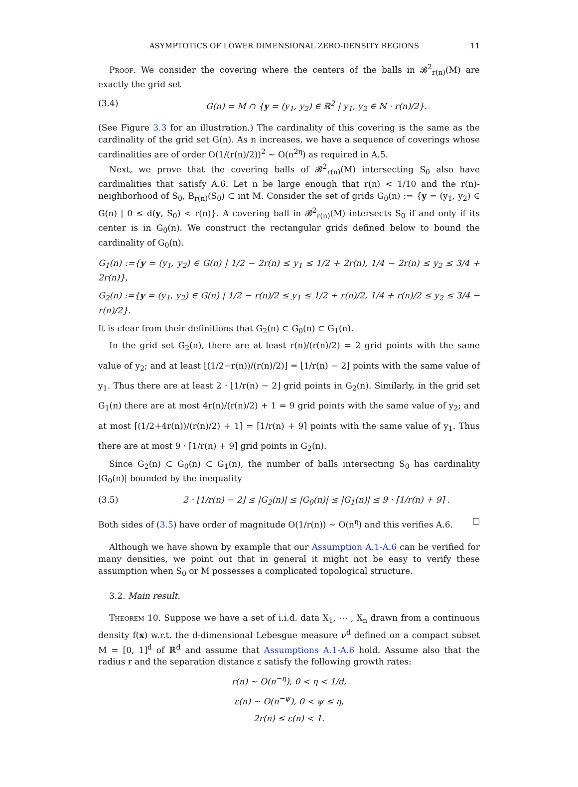ASYMPTOTICS OF LOWER DIMENSIONAL ZERO-DENSITY REGIONS 11
Proof. We consider the covering where the centers of the balls in 𝓑<sup>2</sup><sub>r(n)</sub>(M) are exactly the grid set
(3.4) G(n) = M ∩ {y = (y<sub>1</sub>, y<sub>2</sub>) ∈ ℝ<sup>2</sup> | y<sub>1</sub>, y<sub>2</sub> ∈ ℕ · r(n)/2}.
(See Figure 3.3 for an illustration.) The cardinality of this covering is the same as the cardinality of the grid set G(n). As n increases, we have a sequence of coverings whose cardinalities are of order O(1/(r(n)/2))<sup>2</sup> ∼ O(n<sup>2η</sup>) as required in A.5.
Next, we prove that the covering balls of 𝓑<sup>2</sup><sub>r(n)</sub>(M) intersecting S<sub>0</sub> also have cardinalities that satisfy A.6. Let n be large enough that r(n) < 1/10 and the r(n)-neighborhood of S<sub>0</sub>, B<sub>r(n)</sub>(S<sub>0</sub>) ⊂ int M. Consider the set of grids G<sub>0</sub>(n) := {y = (y<sub>1</sub>, y<sub>2</sub>) ∈ G(n) | 0 ≤ d(y, S<sub>0</sub>) < r(n)}. A covering ball in 𝓑<sup>2</sup><sub>r(n)</sub>(M) intersects S<sub>0</sub> if and only if its center is in G<sub>0</sub>(n). We construct the rectangular grids defined below to bound the cardinality of G<sub>0</sub>(n).
G<sub>1</sub>(n) :={y = (y<sub>1</sub>, y<sub>2</sub>) ∈ G(n) | 1/2 − 2r(n) ≤ y<sub>1</sub> ≤ 1/2 + 2r(n), 1/4 − 2r(n) ≤ y<sub>2</sub> ≤ 3/4 + 2r(n)},
G<sub>2</sub>(n) :={y = (y<sub>1</sub>, y<sub>2</sub>) ∈ G(n) | 1/2 − r(n)/2 ≤ y<sub>1</sub> ≤ 1/2 + r(n)/2, 1/4 + r(n)/2 ≤ y<sub>2</sub> ≤ 3/4 − r(n)/2}.
It is clear from their definitions that G<sub>2</sub>(n) ⊂ G<sub>0</sub>(n) ⊂ G<sub>1</sub>(n).
In the grid set G<sub>2</sub>(n), there are at least r(n)/(r(n)/2) = 2 grid points with the same value of y<sub>2</sub>; and at least ⌊(1/2−r(n))/(r(n)/2)⌋ = ⌊1/r(n) − 2⌋ points with the same value of y<sub>1</sub>. Thus there are at least 2 · ⌊1/r(n) − 2⌋ grid points in G<sub>2</sub>(n). Similarly, in the grid set G<sub>1</sub>(n) there are at most 4r(n)/(r(n)/2) + 1 = 9 grid points with the same value of y<sub>2</sub>; and at most ⌈(1/2+4r(n))/(r(n)/2) + 1⌉ = ⌈1/r(n) + 9⌉ points with the same value of y<sub>1</sub>. Thus there are at most 9 · ⌈1/r(n) + 9⌉ grid points in G<sub>2</sub>(n).
Since G<sub>2</sub>(n) ⊂ G<sub>0</sub>(n) ⊂ G<sub>1</sub>(n), the number of balls intersecting S<sub>0</sub> has cardinality |G<sub>0</sub>(n)| bounded by the inequality
(3.5) 2 · ⌊1/r(n) − 2⌋ ≤ |G<sub>2</sub>(n)| ≤ |G<sub>0</sub>(n)| ≤ |G<sub>1</sub>(n)| ≤ 9 · ⌈1/r(n) + 9⌉ .
Both sides of (3.5) have order of magnitude O(1/r(n)) ∼ O(n<sup>η</sup>) and this verifies A.6. ☐
Although we have shown by example that our Assumption A.1-A.6 can be verified for many densities, we point out that in general it might not be easy to verify these assumption when S<sub>0</sub> or M possesses a complicated topological structure.
3.2. Main result.
Theorem 10. Suppose we have a set of i.i.d. data X<sub>1</sub>, ⋯ , X<sub>n</sub> drawn from a continuous density f(x) w.r.t. the d-dimensional Lebesgue measure ν<sup>d</sup> defined on a compact subset M = [0, 1]<sup>d</sup> of ℝ<sup>d</sup> and assume that Assumptions A.1-A.6 hold. Assume also that the radius r and the separation distance ε satisfy the following growth rates:
r(n) ∼ O(n<sup>−η</sup>), 0 < η < 1/d,
ε(n) ∼ O(n<sup>−ψ</sup>), 0 < ψ ≤ η,
2r(n) ≤ ε(n) < 1.